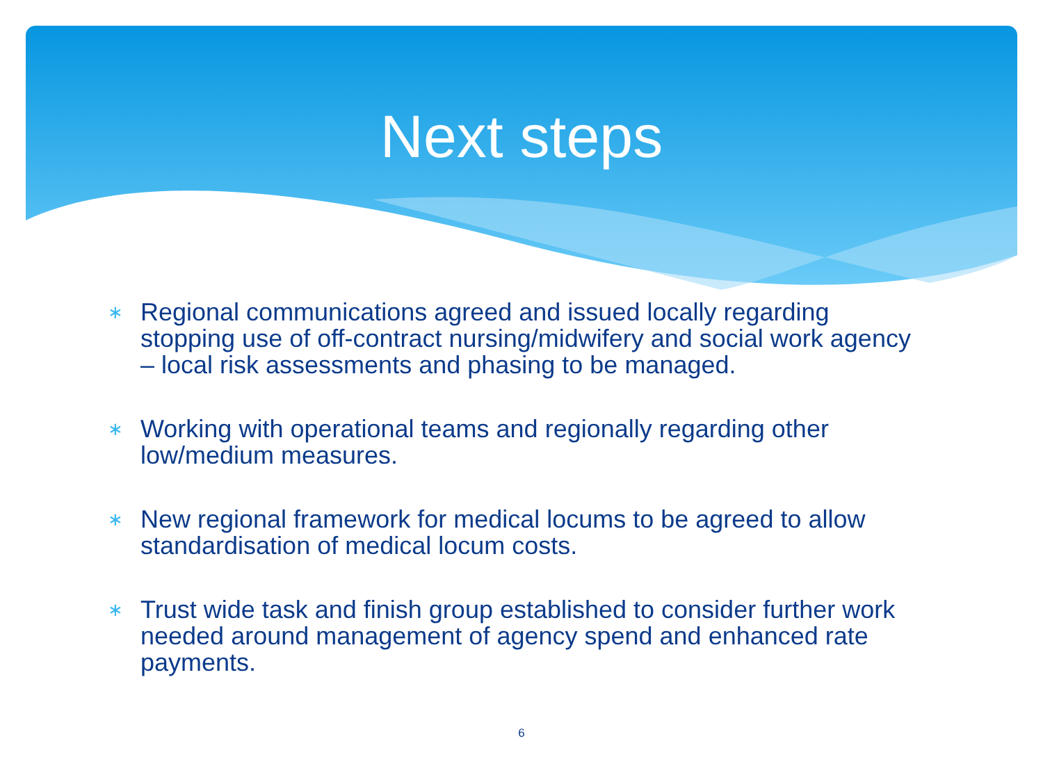Next steps
∗ Regional communications agreed and issued locally regarding stopping use of off-contract nursing/midwifery and social work agency – local risk assessments and phasing to be managed.
∗ Working with operational teams and regionally regarding other low/medium measures.
∗ New regional framework for medical locums to be agreed to allow standardisation of medical locum costs.
∗ Trust wide task and finish group established to consider further work needed around management of agency spend and enhanced rate payments.
6